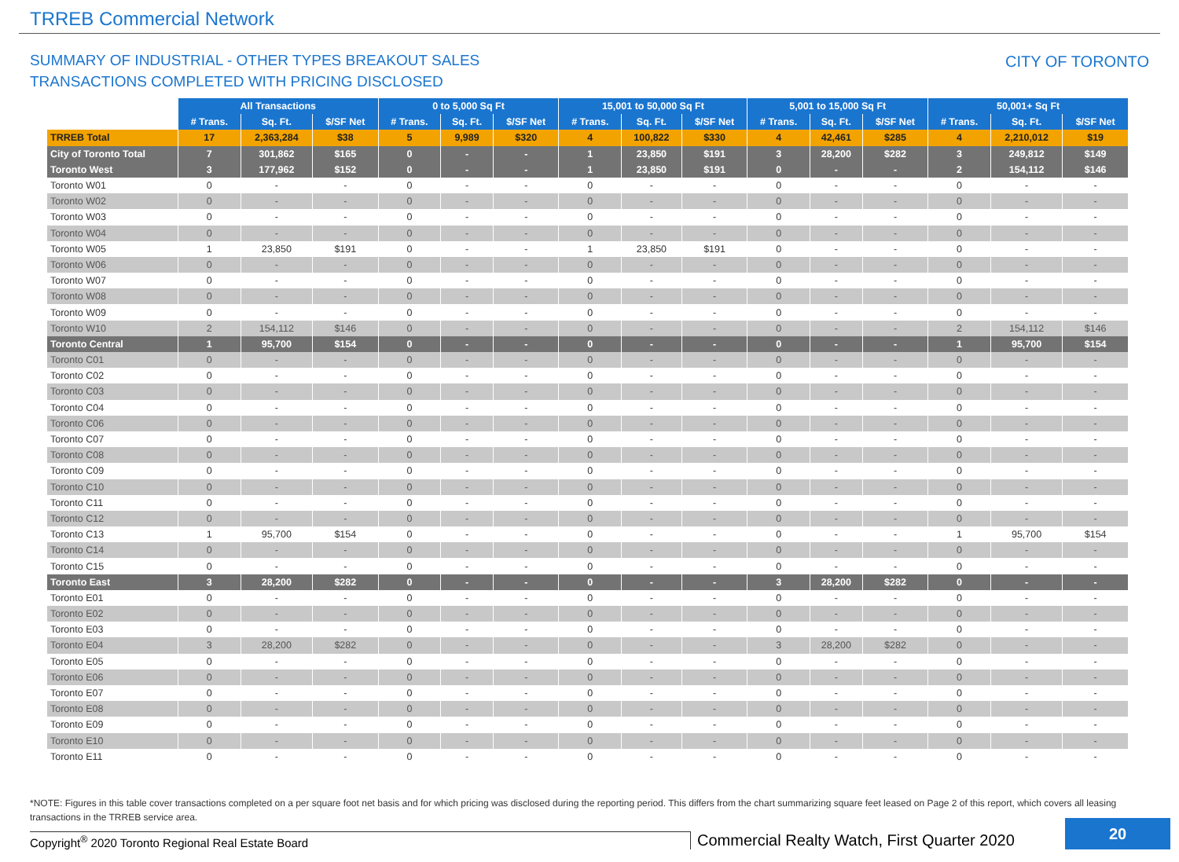TRREB Commercial Network
SUMMARY OF INDUSTRIAL - OTHER TYPES BREAKOUT SALES
TRANSACTIONS COMPLETED WITH PRICING DISCLOSED
CITY OF TORONTO
| | All Transactions | | | 0 to 5,000 Sq Ft | | | 15,001 to 50,000 Sq Ft | | | 5,001 to 15,000 Sq Ft | | | 50,001+ Sq Ft | | |
| | # Trans. | Sq. Ft. | $/SF Net | # Trans. | Sq. Ft. | $/SF Net | # Trans. | Sq. Ft. | $/SF Net | # Trans. | Sq. Ft. | $/SF Net | # Trans. | Sq. Ft. | $/SF Net |
| TRREB Total | 17 | 2,363,284 | $38 | 5 | 9,989 | $320 | 4 | 100,822 | $330 | 4 | 42,461 | $285 | 4 | 2,210,012 | $19 |
| City of Toronto Total | 7 | 301,862 | $165 | 0 | - | - | 1 | 23,850 | $191 | 3 | 28,200 | $282 | 3 | 249,812 | $149 |
| Toronto West | 3 | 177,962 | $152 | 0 | - | - | 1 | 23,850 | $191 | 0 | - | - | 2 | 154,112 | $146 |
| Toronto W01 | 0 | - | - | 0 | - | - | 0 | - | - | 0 | - | - | 0 | - | - |
| Toronto W02 | 0 | - | - | 0 | - | - | 0 | - | - | 0 | - | - | 0 | - | - |
| Toronto W03 | 0 | - | - | 0 | - | - | 0 | - | - | 0 | - | - | 0 | - | - |
| Toronto W04 | 0 | - | - | 0 | - | - | 0 | - | - | 0 | - | - | 0 | - | - |
| Toronto W05 | 1 | 23,850 | $191 | 0 | - | - | 1 | 23,850 | $191 | 0 | - | - | 0 | - | - |
| Toronto W06 | 0 | - | - | 0 | - | - | 0 | - | - | 0 | - | - | 0 | - | - |
| Toronto W07 | 0 | - | - | 0 | - | - | 0 | - | - | 0 | - | - | 0 | - | - |
| Toronto W08 | 0 | - | - | 0 | - | - | 0 | - | - | 0 | - | - | 0 | - | - |
| Toronto W09 | 0 | - | - | 0 | - | - | 0 | - | - | 0 | - | - | 0 | - | - |
| Toronto W10 | 2 | 154,112 | $146 | 0 | - | - | 0 | - | - | 0 | - | - | 2 | 154,112 | $146 |
| Toronto Central | 1 | 95,700 | $154 | 0 | - | - | 0 | - | - | 0 | - | - | 1 | 95,700 | $154 |
| Toronto C01 | 0 | - | - | 0 | - | - | 0 | - | - | 0 | - | - | 0 | - | - |
| Toronto C02 | 0 | - | - | 0 | - | - | 0 | - | - | 0 | - | - | 0 | - | - |
| Toronto C03 | 0 | - | - | 0 | - | - | 0 | - | - | 0 | - | - | 0 | - | - |
| Toronto C04 | 0 | - | - | 0 | - | - | 0 | - | - | 0 | - | - | 0 | - | - |
| Toronto C06 | 0 | - | - | 0 | - | - | 0 | - | - | 0 | - | - | 0 | - | - |
| Toronto C07 | 0 | - | - | 0 | - | - | 0 | - | - | 0 | - | - | 0 | - | - |
| Toronto C08 | 0 | - | - | 0 | - | - | 0 | - | - | 0 | - | - | 0 | - | - |
| Toronto C09 | 0 | - | - | 0 | - | - | 0 | - | - | 0 | - | - | 0 | - | - |
| Toronto C10 | 0 | - | - | 0 | - | - | 0 | - | - | 0 | - | - | 0 | - | - |
| Toronto C11 | 0 | - | - | 0 | - | - | 0 | - | - | 0 | - | - | 0 | - | - |
| Toronto C12 | 0 | - | - | 0 | - | - | 0 | - | - | 0 | - | - | 0 | - | - |
| Toronto C13 | 1 | 95,700 | $154 | 0 | - | - | 0 | - | - | 0 | - | - | 1 | 95,700 | $154 |
| Toronto C14 | 0 | - | - | 0 | - | - | 0 | - | - | 0 | - | - | 0 | - | - |
| Toronto C15 | 0 | - | - | 0 | - | - | 0 | - | - | 0 | - | - | 0 | - | - |
| Toronto East | 3 | 28,200 | $282 | 0 | - | - | 0 | - | - | 3 | 28,200 | $282 | 0 | - | - |
| Toronto E01 | 0 | - | - | 0 | - | - | 0 | - | - | 0 | - | - | 0 | - | - |
| Toronto E02 | 0 | - | - | 0 | - | - | 0 | - | - | 0 | - | - | 0 | - | - |
| Toronto E03 | 0 | - | - | 0 | - | - | 0 | - | - | 0 | - | - | 0 | - | - |
| Toronto E04 | 3 | 28,200 | $282 | 0 | - | - | 0 | - | - | 3 | 28,200 | $282 | 0 | - | - |
| Toronto E05 | 0 | - | - | 0 | - | - | 0 | - | - | 0 | - | - | 0 | - | - |
| Toronto E06 | 0 | - | - | 0 | - | - | 0 | - | - | 0 | - | - | 0 | - | - |
| Toronto E07 | 0 | - | - | 0 | - | - | 0 | - | - | 0 | - | - | 0 | - | - |
| Toronto E08 | 0 | - | - | 0 | - | - | 0 | - | - | 0 | - | - | 0 | - | - |
| Toronto E09 | 0 | - | - | 0 | - | - | 0 | - | - | 0 | - | - | 0 | - | - |
| Toronto E10 | 0 | - | - | 0 | - | - | 0 | - | - | 0 | - | - | 0 | - | - |
| Toronto E11 | 0 | - | - | 0 | - | - | 0 | - | - | 0 | - | - | 0 | - | - |
*NOTE: Figures in this table cover transactions completed on a per square foot net basis and for which pricing was disclosed during the reporting period. This differs from the chart summarizing square feet leased on Page 2 of this report, which covers all leasing transactions in the TRREB service area.
Copyright<sup>®</sup> 2020 Toronto Regional Real Estate Board
Commercial Realty Watch, First Quarter 2020
20